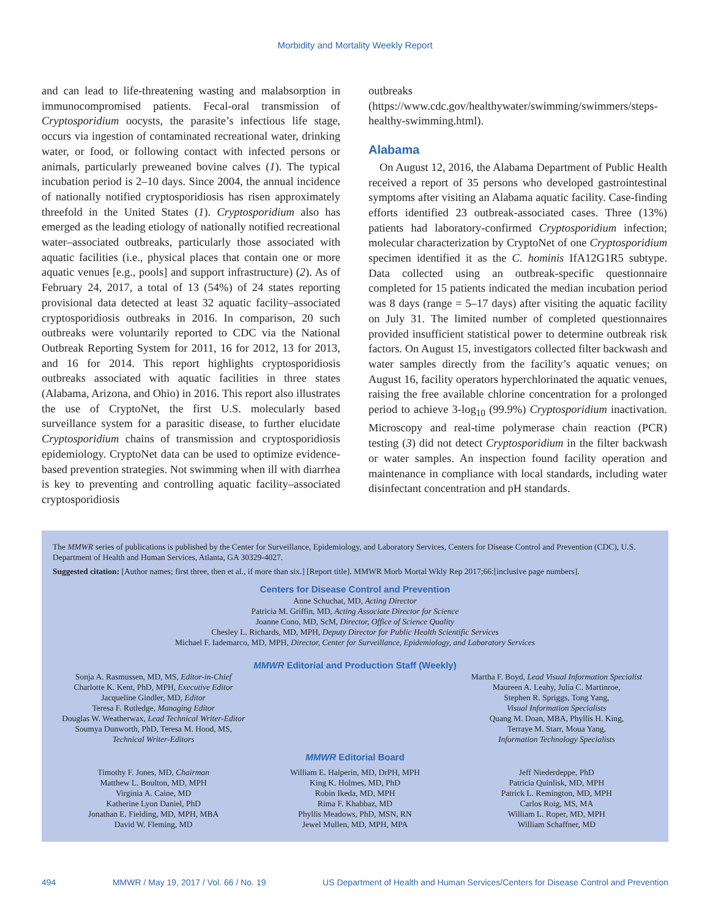Morbidity and Mortality Weekly Report
and can lead to life-threatening wasting and malabsorption in immunocompromised patients. Fecal-oral transmission of Cryptosporidium oocysts, the parasite’s infectious life stage, occurs via ingestion of contaminated recreational water, drinking water, or food, or following contact with infected persons or animals, particularly preweaned bovine calves (1). The typical incubation period is 2–10 days. Since 2004, the annual incidence of nationally notified cryptosporidiosis has risen approximately threefold in the United States (1). Cryptosporidium also has emerged as the leading etiology of nationally notified recreational water–associated outbreaks, particularly those associated with aquatic facilities (i.e., physical places that contain one or more aquatic venues [e.g., pools] and support infrastructure) (2). As of February 24, 2017, a total of 13 (54%) of 24 states reporting provisional data detected at least 32 aquatic facility–associated cryptosporidiosis outbreaks in 2016. In comparison, 20 such outbreaks were voluntarily reported to CDC via the National Outbreak Reporting System for 2011, 16 for 2012, 13 for 2013, and 16 for 2014. This report highlights cryptosporidiosis outbreaks associated with aquatic facilities in three states (Alabama, Arizona, and Ohio) in 2016. This report also illustrates the use of CryptoNet, the first U.S. molecularly based surveillance system for a parasitic disease, to further elucidate Cryptosporidium chains of transmission and cryptosporidiosis epidemiology. CryptoNet data can be used to optimize evidence-based prevention strategies. Not swimming when ill with diarrhea is key to preventing and controlling aquatic facility–associated cryptosporidiosis
outbreaks (https://www.cdc.gov/healthywater/swimming/swimmers/steps-healthy-swimming.html).
Alabama
On August 12, 2016, the Alabama Department of Public Health received a report of 35 persons who developed gastrointestinal symptoms after visiting an Alabama aquatic facility. Case-finding efforts identified 23 outbreak-associated cases. Three (13%) patients had laboratory-confirmed Cryptosporidium infection; molecular characterization by CryptoNet of one Cryptosporidium specimen identified it as the C. hominis IfA12G1R5 subtype. Data collected using an outbreak-specific questionnaire completed for 15 patients indicated the median incubation period was 8 days (range = 5–17 days) after visiting the aquatic facility on July 31. The limited number of completed questionnaires provided insufficient statistical power to determine outbreak risk factors. On August 15, investigators collected filter backwash and water samples directly from the facility’s aquatic venues; on August 16, facility operators hyperchlorinated the aquatic venues, raising the free available chlorine concentration for a prolonged period to achieve 3-log<sub>10</sub> (99.9%) Cryptosporidium inactivation. Microscopy and real-time polymerase chain reaction (PCR) testing (3) did not detect Cryptosporidium in the filter backwash or water samples. An inspection found facility operation and maintenance in compliance with local standards, including water disinfectant concentration and pH standards.
The MMWR series of publications is published by the Center for Surveillance, Epidemiology, and Laboratory Services, Centers for Disease Control and Prevention (CDC), U.S. Department of Health and Human Services, Atlanta, GA 30329-4027.
Suggested citation: [Author names; first three, then et al., if more than six.] [Report title]. MMWR Morb Mortal Wkly Rep 2017;66:[inclusive page numbers].
Centers for Disease Control and Prevention
Anne Schuchat, MD, Acting Director
Patricia M. Griffin, MD, Acting Associate Director for Science
Joanne Cono, MD, ScM, Director, Office of Science Quality
Chesley L. Richards, MD, MPH, Deputy Director for Public Health Scientific Services
Michael F. Iademarco, MD, MPH, Director, Center for Surveillance, Epidemiology, and Laboratory Services
MMWR Editorial and Production Staff (Weekly)
Sonja A. Rasmussen, MD, MS, Editor-in-Chief
Charlotte K. Kent, PhD, MPH, Executive Editor
Jacqueline Gindler, MD, Editor
Teresa F. Rutledge, Managing Editor
Douglas W. Weatherwax, Lead Technical Writer-Editor
Soumya Dunworth, PhD, Teresa M. Hood, MS,
Technical Writer-Editors
Martha F. Boyd, Lead Visual Information Specialist
Maureen A. Leahy, Julia C. Martinroe,
Stephen R. Spriggs, Tong Yang,
Visual Information Specialists
Quang M. Doan, MBA, Phyllis H. King,
Terraye M. Starr, Moua Yang,
Information Technology Specialists
MMWR Editorial Board
Timothy F. Jones, MD, Chairman
Matthew L. Boulton, MD, MPH
Virginia A. Caine, MD
Katherine Lyon Daniel, PhD
Jonathan E. Fielding, MD, MPH, MBA
David W. Fleming, MD
William E. Halperin, MD, DrPH, MPH
King K. Holmes, MD, PhD
Robin Ikeda, MD, MPH
Rima F. Khabbaz, MD
Phyllis Meadows, PhD, MSN, RN
Jewel Mullen, MD, MPH, MPA
Jeff Niederdeppe, PhD
Patricia Quinlisk, MD, MPH
Patrick L. Remington, MD, MPH
Carlos Roig, MS, MA
William L. Roper, MD, MPH
William Schaffner, MD
494 MMWR / May 19, 2017 / Vol. 66 / No. 19 US Department of Health and Human Services/Centers for Disease Control and Prevention